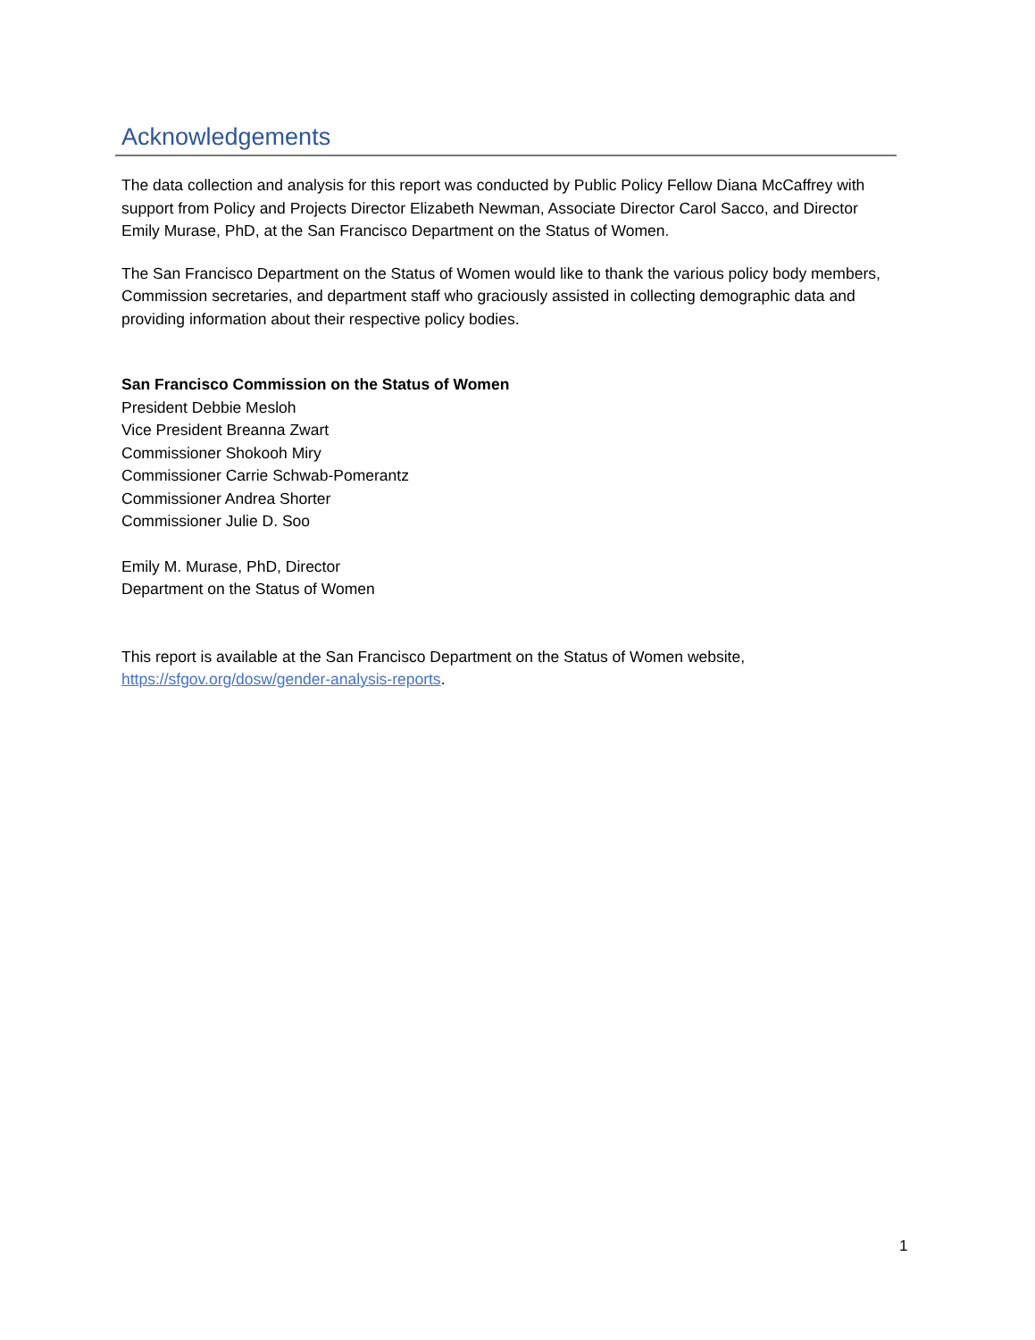Acknowledgements
The data collection and analysis for this report was conducted by Public Policy Fellow Diana McCaffrey with support from Policy and Projects Director Elizabeth Newman, Associate Director Carol Sacco, and Director Emily Murase, PhD, at the San Francisco Department on the Status of Women.
The San Francisco Department on the Status of Women would like to thank the various policy body members, Commission secretaries, and department staff who graciously assisted in collecting demographic data and providing information about their respective policy bodies.
San Francisco Commission on the Status of Women
President Debbie Mesloh
Vice President Breanna Zwart
Commissioner Shokooh Miry
Commissioner Carrie Schwab-Pomerantz
Commissioner Andrea Shorter
Commissioner Julie D. Soo
Emily M. Murase, PhD, Director
Department on the Status of Women
This report is available at the San Francisco Department on the Status of Women website, https://sfgov.org/dosw/gender-analysis-reports.
1